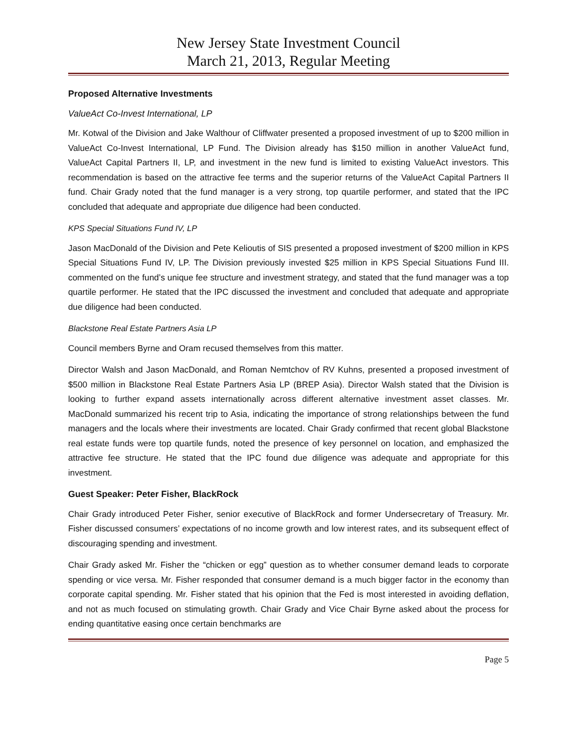New Jersey State Investment Council
March 21, 2013, Regular Meeting
Proposed Alternative Investments
ValueAct Co-Invest International, LP
Mr. Kotwal of the Division and Jake Walthour of Cliffwater presented a proposed investment of up to $200 million in ValueAct Co-Invest International, LP Fund. The Division already has $150 million in another ValueAct fund, ValueAct Capital Partners II, LP, and investment in the new fund is limited to existing ValueAct investors. This recommendation is based on the attractive fee terms and the superior returns of the ValueAct Capital Partners II fund. Chair Grady noted that the fund manager is a very strong, top quartile performer, and stated that the IPC concluded that adequate and appropriate due diligence had been conducted.
KPS Special Situations Fund IV, LP
Jason MacDonald of the Division and Pete Kelioutis of SIS presented a proposed investment of $200 million in KPS Special Situations Fund IV, LP. The Division previously invested $25 million in KPS Special Situations Fund III. commented on the fund’s unique fee structure and investment strategy, and stated that the fund manager was a top quartile performer. He stated that the IPC discussed the investment and concluded that adequate and appropriate due diligence had been conducted.
Blackstone Real Estate Partners Asia LP
Council members Byrne and Oram recused themselves from this matter.
Director Walsh and Jason MacDonald, and Roman Nemtchov of RV Kuhns, presented a proposed investment of $500 million in Blackstone Real Estate Partners Asia LP (BREP Asia). Director Walsh stated that the Division is looking to further expand assets internationally across different alternative investment asset classes. Mr. MacDonald summarized his recent trip to Asia, indicating the importance of strong relationships between the fund managers and the locals where their investments are located. Chair Grady confirmed that recent global Blackstone real estate funds were top quartile funds, noted the presence of key personnel on location, and emphasized the attractive fee structure. He stated that the IPC found due diligence was adequate and appropriate for this investment.
Guest Speaker: Peter Fisher, BlackRock
Chair Grady introduced Peter Fisher, senior executive of BlackRock and former Undersecretary of Treasury. Mr. Fisher discussed consumers’ expectations of no income growth and low interest rates, and its subsequent effect of discouraging spending and investment.
Chair Grady asked Mr. Fisher the “chicken or egg” question as to whether consumer demand leads to corporate spending or vice versa. Mr. Fisher responded that consumer demand is a much bigger factor in the economy than corporate capital spending. Mr. Fisher stated that his opinion that the Fed is most interested in avoiding deflation, and not as much focused on stimulating growth. Chair Grady and Vice Chair Byrne asked about the process for ending quantitative easing once certain benchmarks are
Page 5